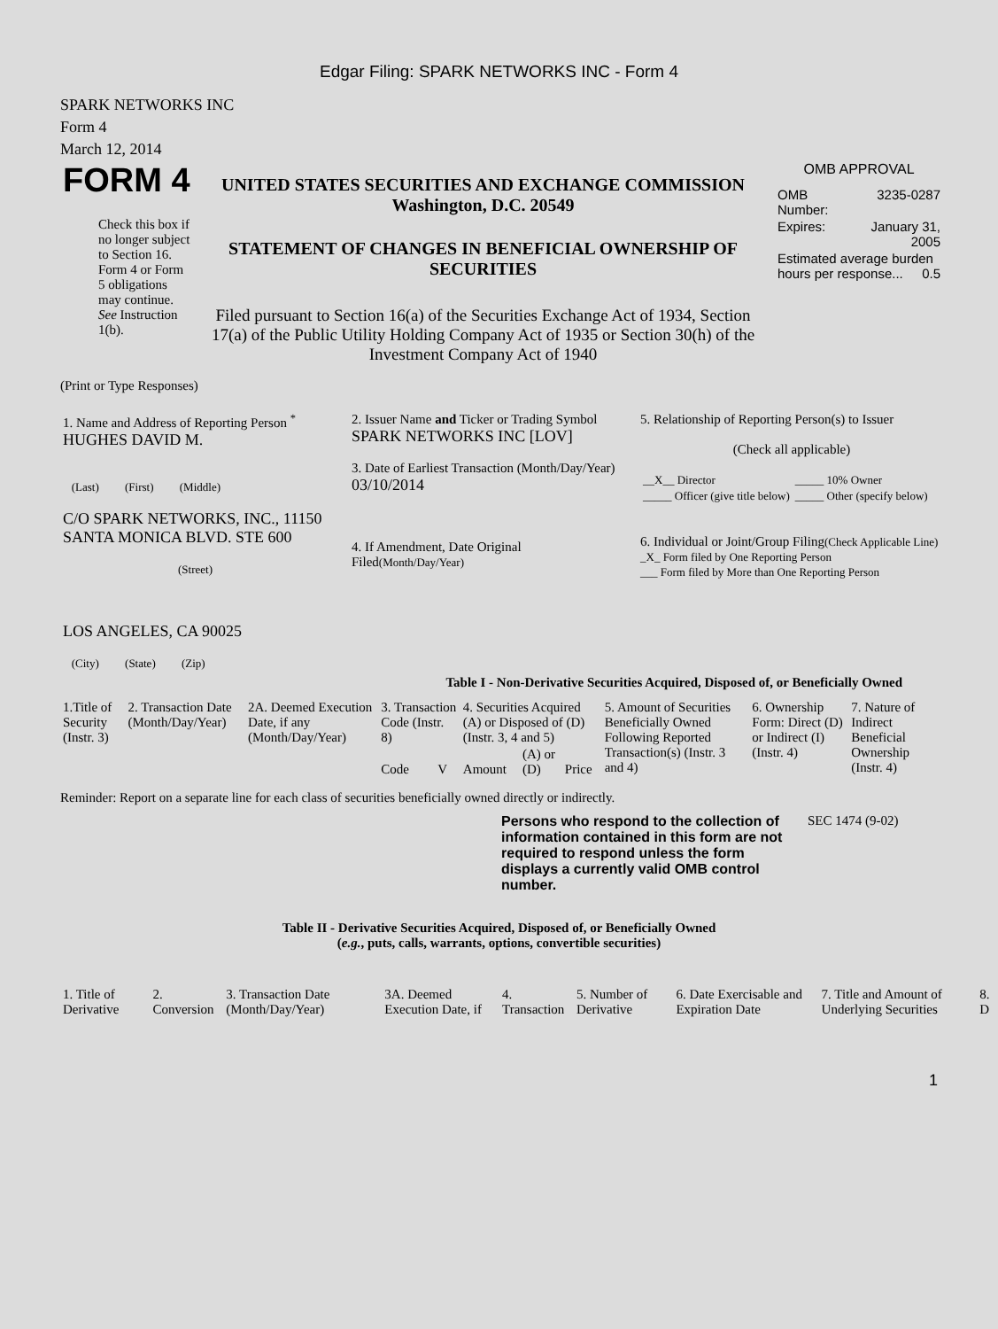Edgar Filing: SPARK NETWORKS INC - Form 4
SPARK NETWORKS INC
Form 4
March 12, 2014
| FORM 4 Check this box if no longer subject to Section 16. Form 4 or Form 5 obligations may continue. See Instruction 1(b). | UNITED STATES SECURITIES AND EXCHANGE COMMISSION Washington, D.C. 20549 STATEMENT OF CHANGES IN BENEFICIAL OWNERSHIP OF SECURITIES Filed pursuant to Section 16(a) of the Securities Exchange Act of 1934, Section 17(a) of the Public Utility Holding Company Act of 1935 or Section 30(h) of the Investment Company Act of 1940 | OMB APPROVAL / OMB Number: / 3235-0287 / / Expires: / January 31, 2005 / / Estimated average burden hours per response... 0.5 / / |
(Print or Type Responses)
| 1. Name and Address of Reporting Person <sup>*</sup> HUGHES DAVID M. (Last) (First) (Middle) C/O SPARK NETWORKS, INC., 11150 SANTA MONICA BLVD. STE 600 (Street) LOS ANGELES, CA 90025 (City) (State) (Zip) | 2. Issuer Name and Ticker or Trading Symbol SPARK NETWORKS INC [LOV] 3. Date of Earliest Transaction (Month/Day/Year) 03/10/2014 4. If Amendment, Date Original Filed (Month/Day/Year) | 5. Relationship of Reporting Person(s) to Issuer (Check all applicable) / __X__ Director / _____ 10% Owner / / _____ Officer (give title below) / _____ Other (specify below) / 6. Individual or Joint/Group Filing (Check Applicable Line) _X_ Form filed by One Reporting Person ___ Form filed by More than One Reporting Person |
Table I - Non-Derivative Securities Acquired, Disposed of, or Beneficially Owned
| 1.Title of Security (Instr. 3) | 2. Transaction Date (Month/Day/Year) | 2A. Deemed Execution Date, if any (Month/Day/Year) | 3. Transaction Code (Instr. 8) | | 4. Securities Acquired (A) or Disposed of (D) (Instr. 3, 4 and 5) | | | 5. Amount of Securities Beneficially Owned Following Reported Transaction(s) (Instr. 3 and 4) | 6. Ownership Form: Direct (D) or Indirect (I) (Instr. 4) | 7. Nature of Indirect Beneficial Ownership (Instr. 4) |
| --- | --- | --- | --- | --- | --- | --- | --- | --- | --- | --- |
| | | | Code | V | Amount | (A) or (D) | Price | | | |
Reminder: Report on a separate line for each class of securities beneficially owned directly or indirectly.
| Persons who respond to the collection of information contained in this form are not required to respond unless the form displays a currently valid OMB control number. | SEC 1474 (9-02) |
Table II - Derivative Securities Acquired, Disposed of, or Beneficially Owned
(e.g., puts, calls, warrants, options, convertible securities)
| 1. Title of Derivative | 2. Conversion | 3. Transaction Date (Month/Day/Year) | 3A. Deemed Execution Date, if | 4. Transaction | 5. Number of Derivative | 6. Date Exercisable and Expiration Date | 7. Title and Amount of Underlying Securities | 8. D |
| --- | --- | --- | --- | --- | --- | --- | --- | --- |
1